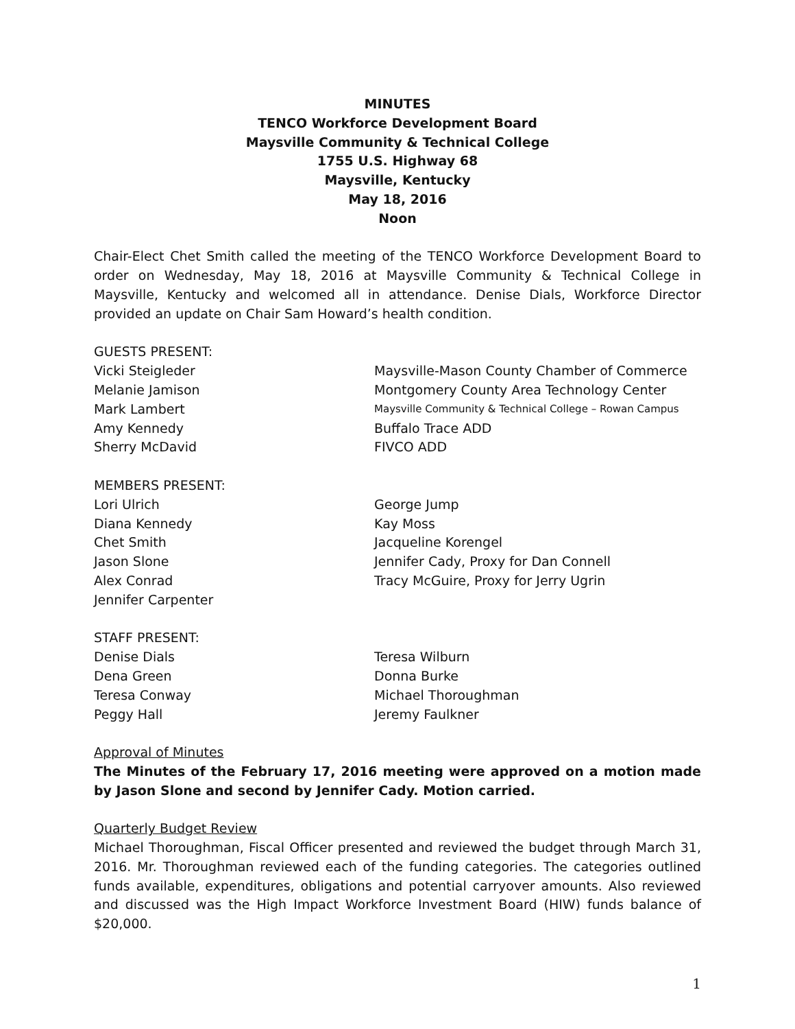MINUTES
TENCO Workforce Development Board
Maysville Community & Technical College
1755 U.S. Highway 68
Maysville, Kentucky
May 18, 2016
Noon
Chair-Elect Chet Smith called the meeting of the TENCO Workforce Development Board to order on Wednesday, May 18, 2016 at Maysville Community & Technical College in Maysville, Kentucky and welcomed all in attendance. Denise Dials, Workforce Director provided an update on Chair Sam Howard’s health condition.
GUESTS PRESENT:
Vicki Steigleder Maysville-Mason County Chamber of Commerce
Melanie Jamison Montgomery County Area Technology Center
Mark Lambert
Maysville Community & Technical College – Rowan Campus
Amy Kennedy Buffalo Trace ADD
Sherry McDavid FIVCO ADD
MEMBERS PRESENT:
Lori Ulrich George Jump
Diana Kennedy Kay Moss
Chet Smith Jacqueline Korengel
Jason Slone Jennifer Cady, Proxy for Dan Connell
Alex Conrad Tracy McGuire, Proxy for Jerry Ugrin
Jennifer Carpenter
STAFF PRESENT:
Denise Dials Teresa Wilburn
Dena Green Donna Burke
Teresa Conway Michael Thoroughman
Peggy Hall Jeremy Faulkner
Approval of Minutes
The Minutes of the February 17, 2016 meeting were approved on a motion made by Jason Slone and second by Jennifer Cady. Motion carried.
Quarterly Budget Review
Michael Thoroughman, Fiscal Officer presented and reviewed the budget through March 31, 2016. Mr. Thoroughman reviewed each of the funding categories. The categories outlined funds available, expenditures, obligations and potential carryover amounts. Also reviewed and discussed was the High Impact Workforce Investment Board (HIW) funds balance of $20,000.
1